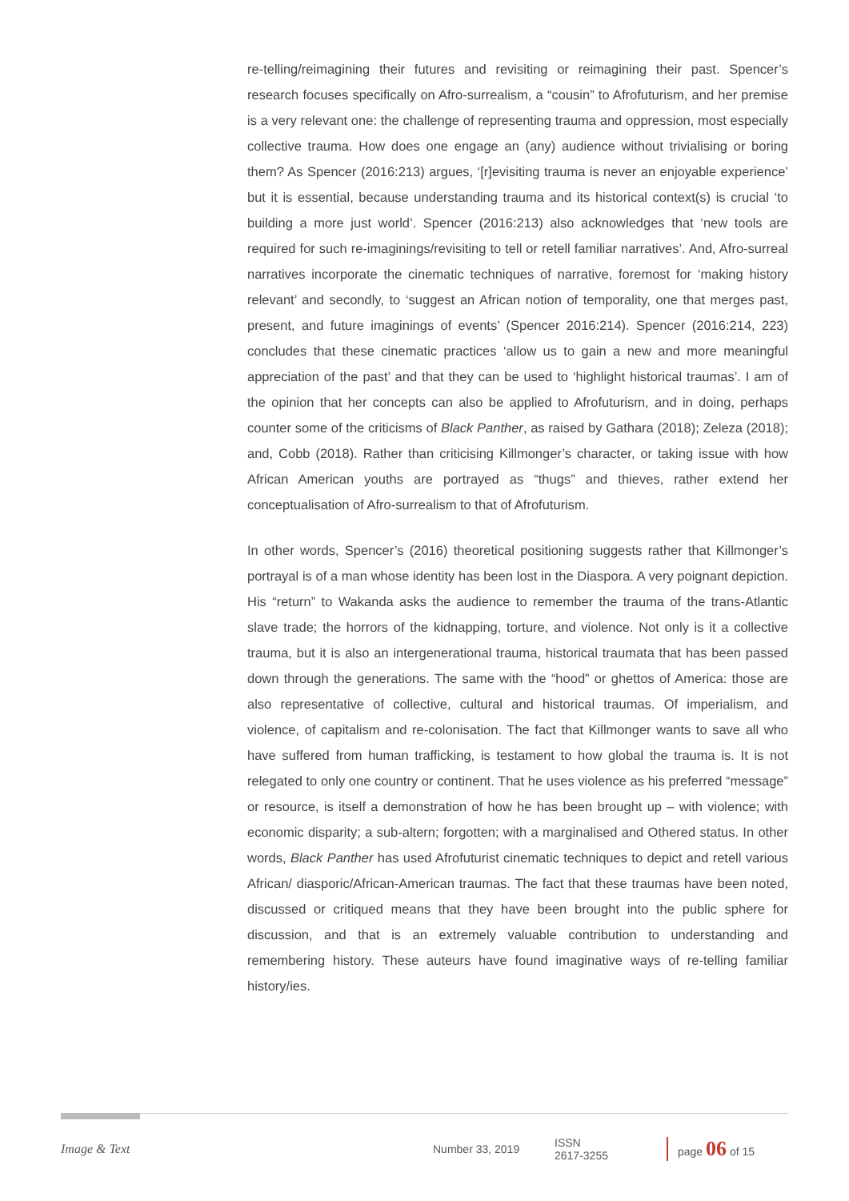re-telling/reimagining their futures and revisiting or reimagining their past. Spencer’s research focuses specifically on Afro-surrealism, a “cousin” to Afrofuturism, and her premise is a very relevant one: the challenge of representing trauma and oppression, most especially collective trauma. How does one engage an (any) audience without trivialising or boring them? As Spencer (2016:213) argues, ‘[r]evisiting trauma is never an enjoyable experience’ but it is essential, because understanding trauma and its historical context(s) is crucial ‘to building a more just world’. Spencer (2016:213) also acknowledges that ‘new tools are required for such re-imaginings/revisiting to tell or retell familiar narratives’. And, Afro-surreal narratives incorporate the cinematic techniques of narrative, foremost for ‘making history relevant’ and secondly, to ‘suggest an African notion of temporality, one that merges past, present, and future imaginings of events’ (Spencer 2016:214). Spencer (2016:214, 223) concludes that these cinematic practices ‘allow us to gain a new and more meaningful appreciation of the past’ and that they can be used to ‘highlight historical traumas’. I am of the opinion that her concepts can also be applied to Afrofuturism, and in doing, perhaps counter some of the criticisms of Black Panther, as raised by Gathara (2018); Zeleza (2018); and, Cobb (2018). Rather than criticising Killmonger’s character, or taking issue with how African American youths are portrayed as “thugs” and thieves, rather extend her conceptualisation of Afro-surrealism to that of Afrofuturism.
In other words, Spencer’s (2016) theoretical positioning suggests rather that Killmonger’s portrayal is of a man whose identity has been lost in the Diaspora. A very poignant depiction. His “return” to Wakanda asks the audience to remember the trauma of the trans-Atlantic slave trade; the horrors of the kidnapping, torture, and violence. Not only is it a collective trauma, but it is also an intergenerational trauma, historical traumata that has been passed down through the generations. The same with the “hood” or ghettos of America: those are also representative of collective, cultural and historical traumas. Of imperialism, and violence, of capitalism and re-colonisation. The fact that Killmonger wants to save all who have suffered from human trafficking, is testament to how global the trauma is. It is not relegated to only one country or continent. That he uses violence as his preferred “message” or resource, is itself a demonstration of how he has been brought up – with violence; with economic disparity; a sub-altern; forgotten; with a marginalised and Othered status. In other words, Black Panther has used Afrofuturist cinematic techniques to depict and retell various African/ diasporic/African-American traumas. The fact that these traumas have been noted, discussed or critiqued means that they have been brought into the public sphere for discussion, and that is an extremely valuable contribution to understanding and remembering history. These auteurs have found imaginative ways of re-telling familiar history/ies.
Image & Text Number 33, 2019 ISSN 2617-3255 page 06 of 15